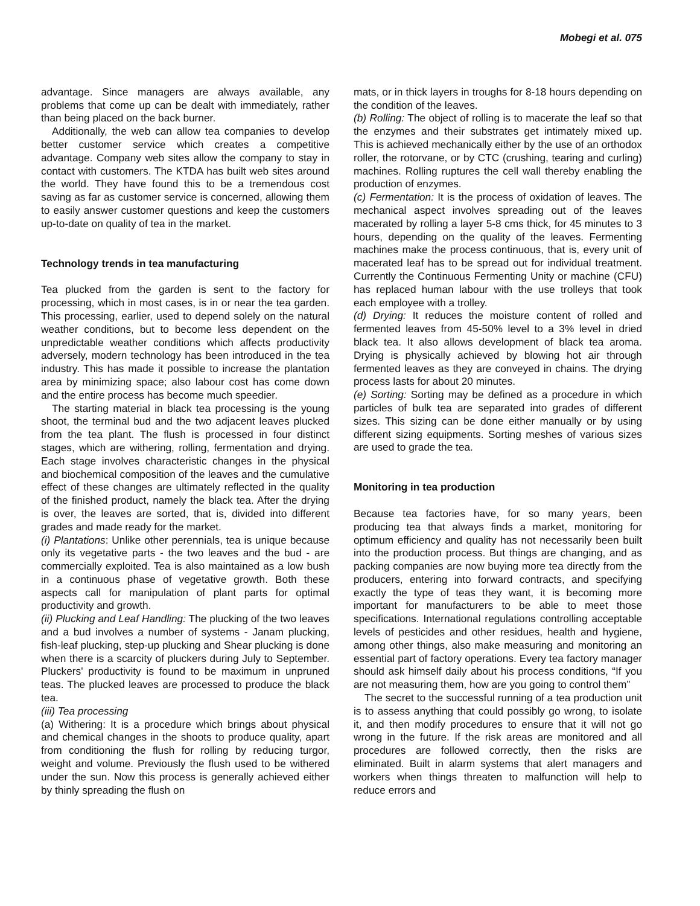Mobegi et al. 075
advantage. Since managers are always available, any problems that come up can be dealt with immediately, rather than being placed on the back burner.
Additionally, the web can allow tea companies to develop better customer service which creates a competitive advantage. Company web sites allow the company to stay in contact with customers. The KTDA has built web sites around the world. They have found this to be a tremendous cost saving as far as customer service is concerned, allowing them to easily answer customer questions and keep the customers up-to-date on quality of tea in the market.
Technology trends in tea manufacturing
Tea plucked from the garden is sent to the factory for processing, which in most cases, is in or near the tea garden. This processing, earlier, used to depend solely on the natural weather conditions, but to become less dependent on the unpredictable weather conditions which affects productivity adversely, modern technology has been introduced in the tea industry. This has made it possible to increase the plantation area by minimizing space; also labour cost has come down and the entire process has become much speedier.
The starting material in black tea processing is the young shoot, the terminal bud and the two adjacent leaves plucked from the tea plant. The flush is processed in four distinct stages, which are withering, rolling, fermentation and drying. Each stage involves characteristic changes in the physical and biochemical composition of the leaves and the cumulative effect of these changes are ultimately reflected in the quality of the finished product, namely the black tea. After the drying is over, the leaves are sorted, that is, divided into different grades and made ready for the market.
(i) Plantations: Unlike other perennials, tea is unique because only its vegetative parts - the two leaves and the bud - are commercially exploited. Tea is also maintained as a low bush in a continuous phase of vegetative growth. Both these aspects call for manipulation of plant parts for optimal productivity and growth.
(ii) Plucking and Leaf Handling: The plucking of the two leaves and a bud involves a number of systems - Janam plucking, fish-leaf plucking, step-up plucking and Shear plucking is done when there is a scarcity of pluckers during July to September. Pluckers' productivity is found to be maximum in unpruned teas. The plucked leaves are processed to produce the black tea.
(iii) Tea processing
(a) Withering: It is a procedure which brings about physical and chemical changes in the shoots to produce quality, apart from conditioning the flush for rolling by reducing turgor, weight and volume. Previously the flush used to be withered under the sun. Now this process is generally achieved either by thinly spreading the flush on
mats, or in thick layers in troughs for 8-18 hours depending on the condition of the leaves.
(b) Rolling: The object of rolling is to macerate the leaf so that the enzymes and their substrates get intimately mixed up. This is achieved mechanically either by the use of an orthodox roller, the rotorvane, or by CTC (crushing, tearing and curling) machines. Rolling ruptures the cell wall thereby enabling the production of enzymes.
(c) Fermentation: It is the process of oxidation of leaves. The mechanical aspect involves spreading out of the leaves macerated by rolling a layer 5-8 cms thick, for 45 minutes to 3 hours, depending on the quality of the leaves. Fermenting machines make the process continuous, that is, every unit of macerated leaf has to be spread out for individual treatment. Currently the Continuous Fermenting Unity or machine (CFU) has replaced human labour with the use trolleys that took each employee with a trolley.
(d) Drying: It reduces the moisture content of rolled and fermented leaves from 45-50% level to a 3% level in dried black tea. It also allows development of black tea aroma. Drying is physically achieved by blowing hot air through fermented leaves as they are conveyed in chains. The drying process lasts for about 20 minutes.
(e) Sorting: Sorting may be defined as a procedure in which particles of bulk tea are separated into grades of different sizes. This sizing can be done either manually or by using different sizing equipments. Sorting meshes of various sizes are used to grade the tea.
Monitoring in tea production
Because tea factories have, for so many years, been producing tea that always finds a market, monitoring for optimum efficiency and quality has not necessarily been built into the production process. But things are changing, and as packing companies are now buying more tea directly from the producers, entering into forward contracts, and specifying exactly the type of teas they want, it is becoming more important for manufacturers to be able to meet those specifications. International regulations controlling acceptable levels of pesticides and other residues, health and hygiene, among other things, also make measuring and monitoring an essential part of factory operations. Every tea factory manager should ask himself daily about his process conditions, “If you are not measuring them, how are you going to control them”
The secret to the successful running of a tea production unit is to assess anything that could possibly go wrong, to isolate it, and then modify procedures to ensure that it will not go wrong in the future. If the risk areas are monitored and all procedures are followed correctly, then the risks are eliminated. Built in alarm systems that alert managers and workers when things threaten to malfunction will help to reduce errors and